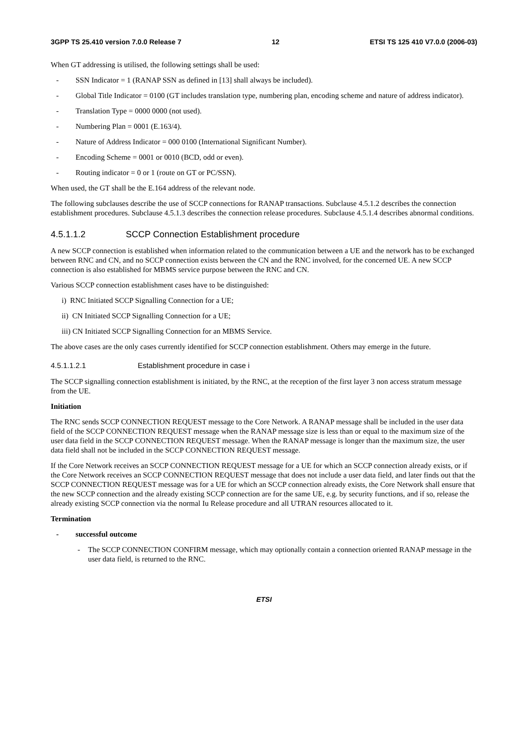3GPP TS 25.410 version 7.0.0 Release 7 12 ETSI TS 125 410 V7.0.0 (2006-03)
When GT addressing is utilised, the following settings shall be used:
- SSN Indicator = 1 (RANAP SSN as defined in [13] shall always be included).
- Global Title Indicator = 0100 (GT includes translation type, numbering plan, encoding scheme and nature of address indicator).
- Translation Type = 0000 0000 (not used).
- Numbering Plan = 0001 (E.163/4).
- Nature of Address Indicator = 000 0100 (International Significant Number).
- Encoding Scheme = 0001 or 0010 (BCD, odd or even).
- Routing indicator = 0 or 1 (route on GT or PC/SSN).
When used, the GT shall be the E.164 address of the relevant node.
The following subclauses describe the use of SCCP connections for RANAP transactions. Subclause 4.5.1.2 describes the connection establishment procedures. Subclause 4.5.1.3 describes the connection release procedures. Subclause 4.5.1.4 describes abnormal conditions.
4.5.1.1.2 SCCP Connection Establishment procedure
A new SCCP connection is established when information related to the communication between a UE and the network has to be exchanged between RNC and CN, and no SCCP connection exists between the CN and the RNC involved, for the concerned UE. A new SCCP connection is also established for MBMS service purpose between the RNC and CN.
Various SCCP connection establishment cases have to be distinguished:
i) RNC Initiated SCCP Signalling Connection for a UE;
ii) CN Initiated SCCP Signalling Connection for a UE;
iii) CN Initiated SCCP Signalling Connection for an MBMS Service.
The above cases are the only cases currently identified for SCCP connection establishment. Others may emerge in the future.
4.5.1.1.2.1 Establishment procedure in case i
The SCCP signalling connection establishment is initiated, by the RNC, at the reception of the first layer 3 non access stratum message from the UE.
Initiation
The RNC sends SCCP CONNECTION REQUEST message to the Core Network. A RANAP message shall be included in the user data field of the SCCP CONNECTION REQUEST message when the RANAP message size is less than or equal to the maximum size of the user data field in the SCCP CONNECTION REQUEST message. When the RANAP message is longer than the maximum size, the user data field shall not be included in the SCCP CONNECTION REQUEST message.
If the Core Network receives an SCCP CONNECTION REQUEST message for a UE for which an SCCP connection already exists, or if the Core Network receives an SCCP CONNECTION REQUEST message that does not include a user data field, and later finds out that the SCCP CONNECTION REQUEST message was for a UE for which an SCCP connection already exists, the Core Network shall ensure that the new SCCP connection and the already existing SCCP connection are for the same UE, e.g. by security functions, and if so, release the already existing SCCP connection via the normal Iu Release procedure and all UTRAN resources allocated to it.
Termination
- successful outcome
- The SCCP CONNECTION CONFIRM message, which may optionally contain a connection oriented RANAP message in the user data field, is returned to the RNC.
ETSI